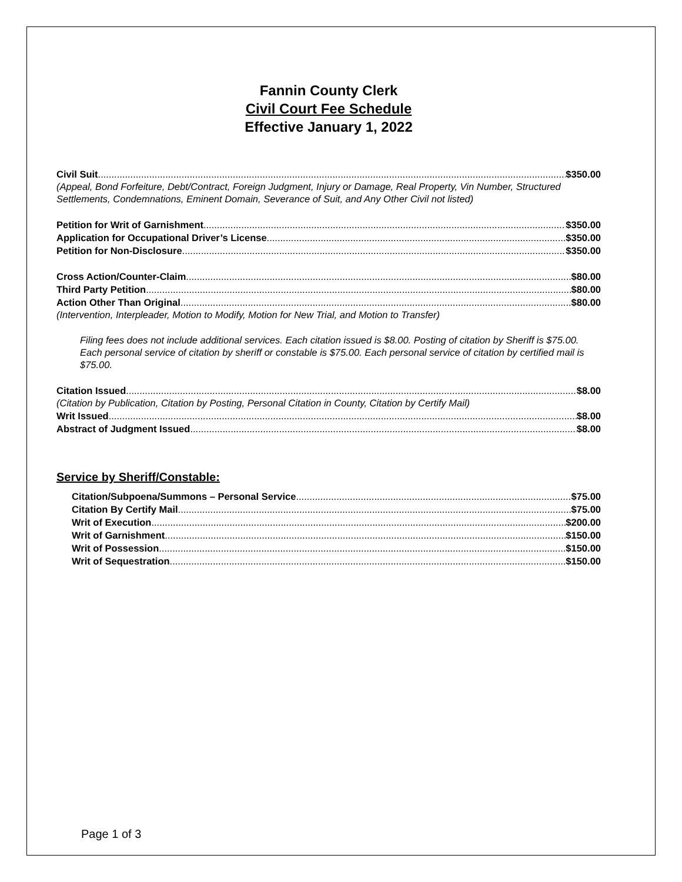Fannin County Clerk
Civil Court Fee Schedule
Effective January 1, 2022
Civil Suit $350.00
(Appeal, Bond Forfeiture, Debt/Contract, Foreign Judgment, Injury or Damage, Real Property, Vin Number, Structured Settlements, Condemnations, Eminent Domain, Severance of Suit, and Any Other Civil not listed)
Petition for Writ of Garnishment $350.00
Application for Occupational Driver’s License $350.00
Petition for Non-Disclosure $350.00
Cross Action/Counter-Claim $80.00
Third Party Petition $80.00
Action Other Than Original $80.00
(Intervention, Interpleader, Motion to Modify, Motion for New Trial, and Motion to Transfer)
Filing fees does not include additional services. Each citation issued is $8.00. Posting of citation by Sheriff is $75.00. Each personal service of citation by sheriff or constable is $75.00. Each personal service of citation by certified mail is $75.00.
Citation Issued $8.00
(Citation by Publication, Citation by Posting, Personal Citation in County, Citation by Certify Mail)
Writ Issued $8.00
Abstract of Judgment Issued $8.00
Service by Sheriff/Constable:
Citation/Subpoena/Summons – Personal Service $75.00
Citation By Certify Mail $75.00
Writ of Execution $200.00
Writ of Garnishment $150.00
Writ of Possession $150.00
Writ of Sequestration $150.00
Page 1 of 3